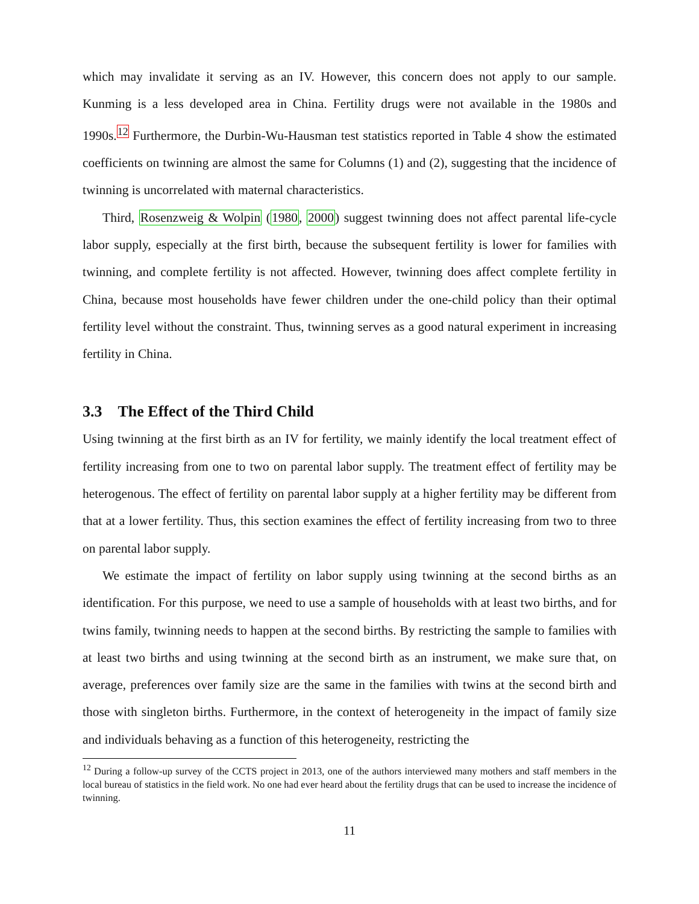which may invalidate it serving as an IV. However, this concern does not apply to our sample. Kunming is a less developed area in China. Fertility drugs were not available in the 1980s and 1990s.<sup>12</sup> Furthermore, the Durbin-Wu-Hausman test statistics reported in Table 4 show the estimated coefficients on twinning are almost the same for Columns (1) and (2), suggesting that the incidence of twinning is uncorrelated with maternal characteristics.
Third, Rosenzweig & Wolpin (1980, 2000) suggest twinning does not affect parental life-cycle labor supply, especially at the first birth, because the subsequent fertility is lower for families with twinning, and complete fertility is not affected. However, twinning does affect complete fertility in China, because most households have fewer children under the one-child policy than their optimal fertility level without the constraint. Thus, twinning serves as a good natural experiment in increasing fertility in China.
3.3 The Effect of the Third Child
Using twinning at the first birth as an IV for fertility, we mainly identify the local treatment effect of fertility increasing from one to two on parental labor supply. The treatment effect of fertility may be heterogenous. The effect of fertility on parental labor supply at a higher fertility may be different from that at a lower fertility. Thus, this section examines the effect of fertility increasing from two to three on parental labor supply.
We estimate the impact of fertility on labor supply using twinning at the second births as an identification. For this purpose, we need to use a sample of households with at least two births, and for twins family, twinning needs to happen at the second births. By restricting the sample to families with at least two births and using twinning at the second birth as an instrument, we make sure that, on average, preferences over family size are the same in the families with twins at the second birth and those with singleton births. Furthermore, in the context of heterogeneity in the impact of family size and individuals behaving as a function of this heterogeneity, restricting the
<sup>12</sup> During a follow-up survey of the CCTS project in 2013, one of the authors interviewed many mothers and staff members in the local bureau of statistics in the field work. No one had ever heard about the fertility drugs that can be used to increase the incidence of twinning.
11